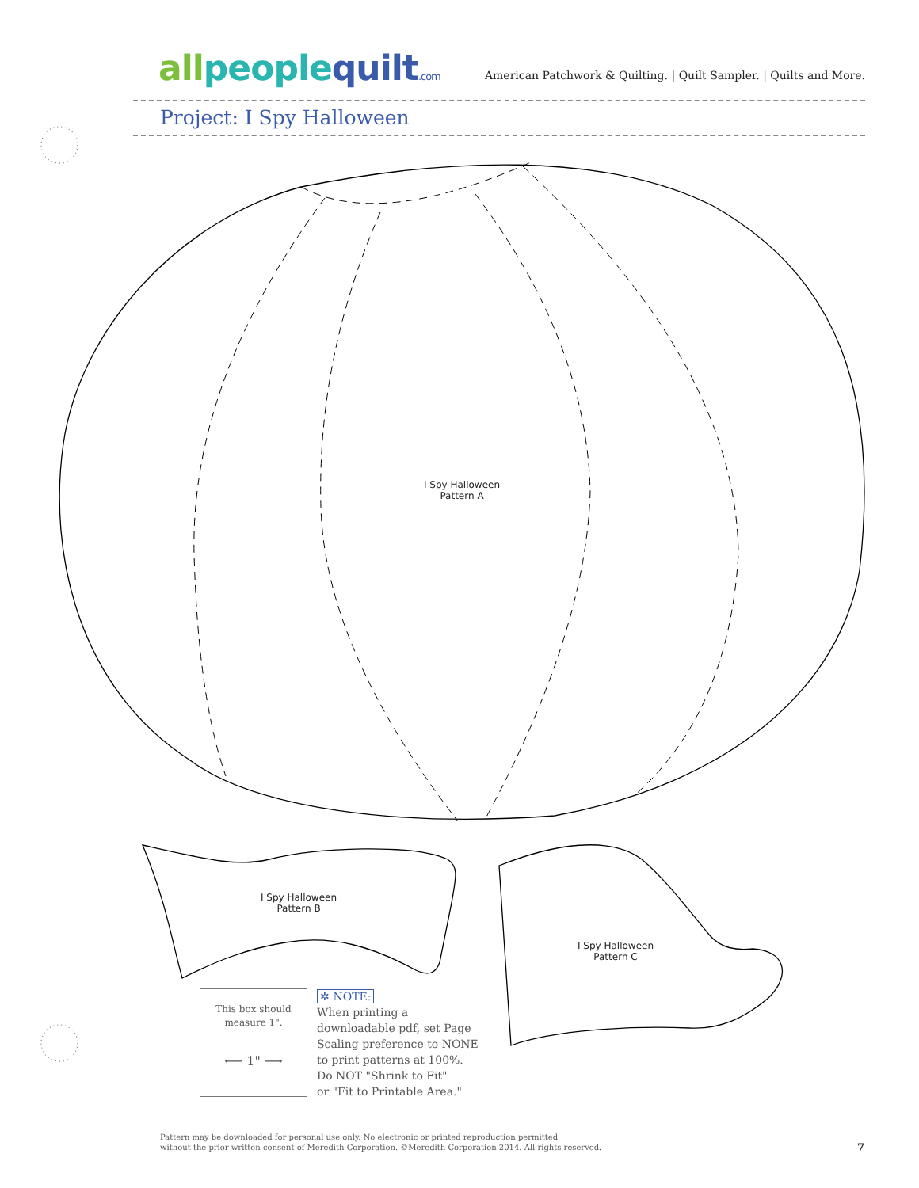allpeoplequilt.com
American Patchwork & Quilting. | Quilt Sampler. | Quilts and More.
Project: I Spy Halloween
I Spy Halloween
Pattern A
I Spy Halloween
Pattern B
I Spy Halloween
Pattern C
This box should
measure 1".
⟵ 1" ⟶
✲ NOTE:
When printing a
downloadable pdf, set Page
Scaling preference to NONE
to print patterns at 100%.
Do NOT "Shrink to Fit"
or "Fit to Printable Area."
Pattern may be downloaded for personal use only. No electronic or printed reproduction permitted
without the prior written consent of Meredith Corporation. ©Meredith Corporation 2014. All rights reserved.
7